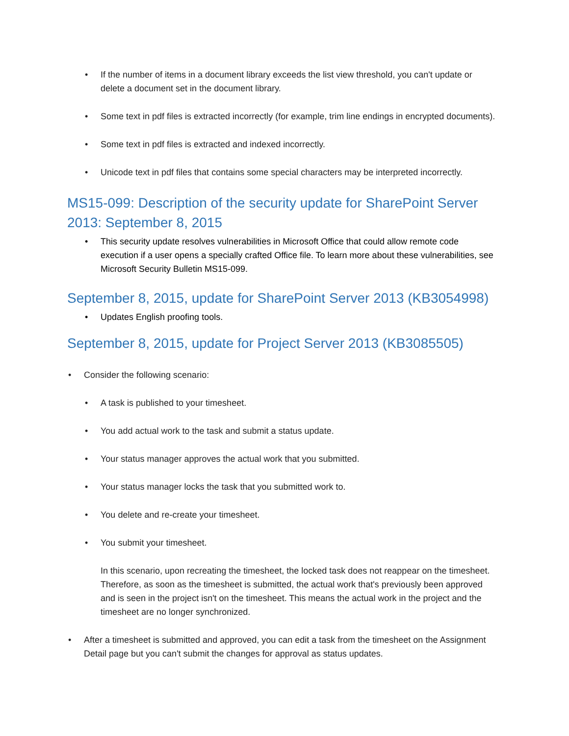• If the number of items in a document library exceeds the list view threshold, you can't update or delete a document set in the document library.
• Some text in pdf files is extracted incorrectly (for example, trim line endings in encrypted documents).
• Some text in pdf files is extracted and indexed incorrectly.
• Unicode text in pdf files that contains some special characters may be interpreted incorrectly.
MS15-099: Description of the security update for SharePoint Server 2013: September 8, 2015
• This security update resolves vulnerabilities in Microsoft Office that could allow remote code execution if a user opens a specially crafted Office file. To learn more about these vulnerabilities, see Microsoft Security Bulletin MS15-099.
September 8, 2015, update for SharePoint Server 2013 (KB3054998)
• Updates English proofing tools.
September 8, 2015, update for Project Server 2013 (KB3085505)
• Consider the following scenario:
• A task is published to your timesheet.
• You add actual work to the task and submit a status update.
• Your status manager approves the actual work that you submitted.
• Your status manager locks the task that you submitted work to.
• You delete and re-create your timesheet.
• You submit your timesheet.
In this scenario, upon recreating the timesheet, the locked task does not reappear on the timesheet. Therefore, as soon as the timesheet is submitted, the actual work that's previously been approved and is seen in the project isn't on the timesheet. This means the actual work in the project and the timesheet are no longer synchronized.
• After a timesheet is submitted and approved, you can edit a task from the timesheet on the Assignment Detail page but you can't submit the changes for approval as status updates.